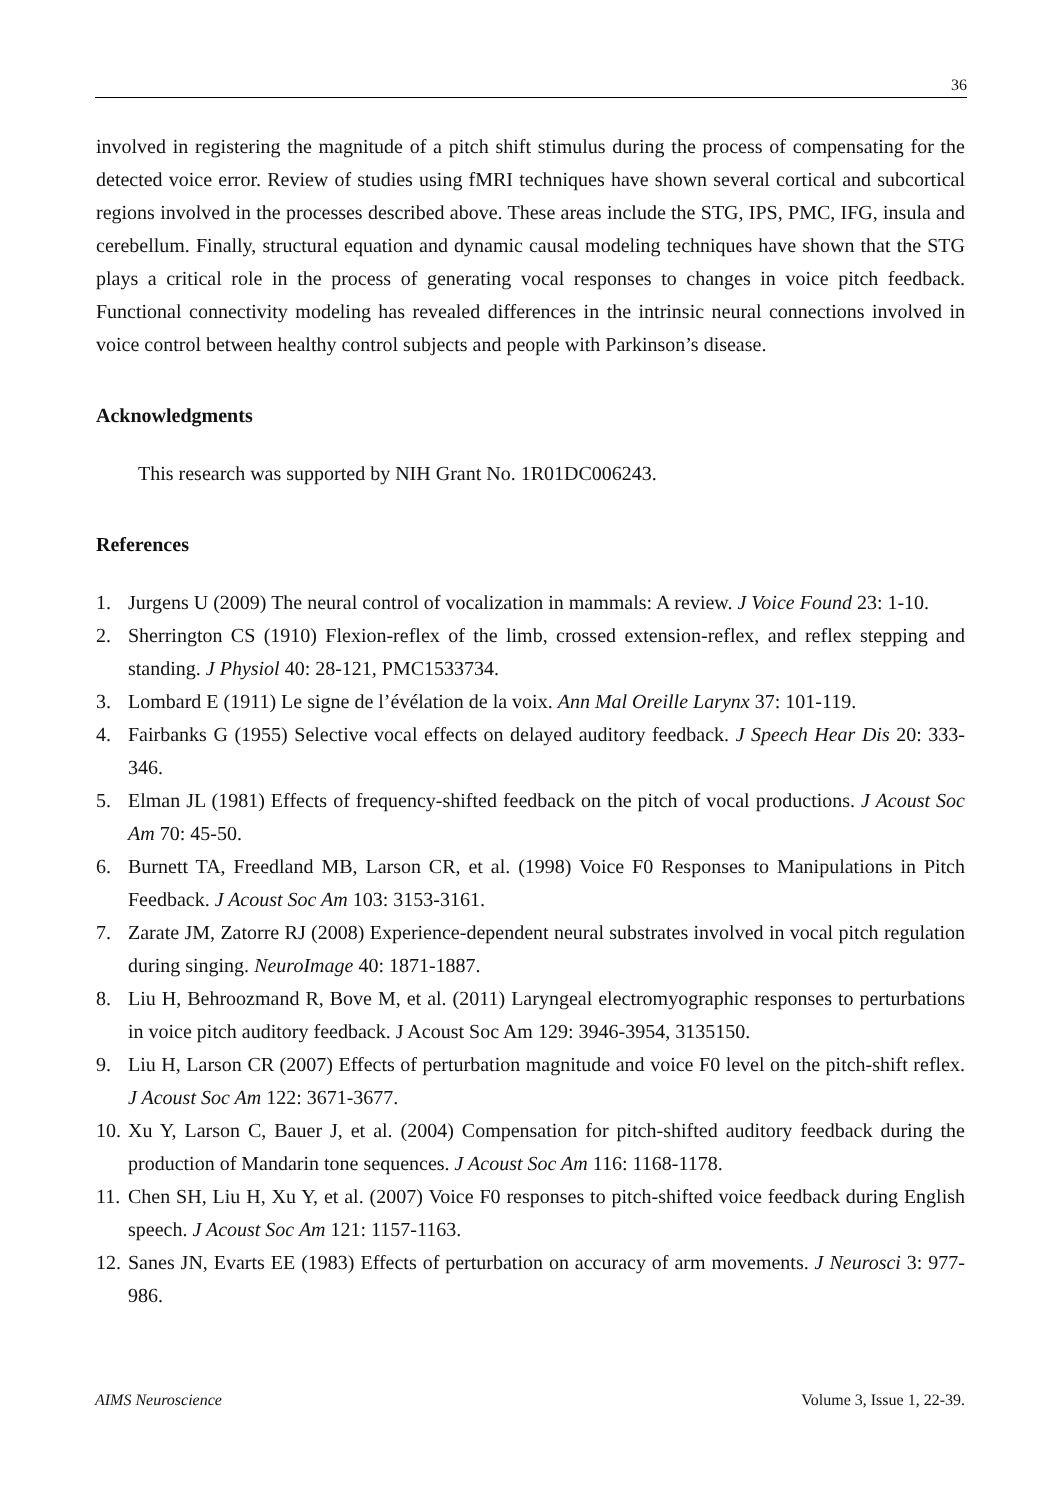36
involved in registering the magnitude of a pitch shift stimulus during the process of compensating for the detected voice error. Review of studies using fMRI techniques have shown several cortical and subcortical regions involved in the processes described above. These areas include the STG, IPS, PMC, IFG, insula and cerebellum. Finally, structural equation and dynamic causal modeling techniques have shown that the STG plays a critical role in the process of generating vocal responses to changes in voice pitch feedback. Functional connectivity modeling has revealed differences in the intrinsic neural connections involved in voice control between healthy control subjects and people with Parkinson’s disease.
Acknowledgments
This research was supported by NIH Grant No. 1R01DC006243.
References
1. Jurgens U (2009) The neural control of vocalization in mammals: A review. J Voice Found 23: 1-10.
2. Sherrington CS (1910) Flexion-reflex of the limb, crossed extension-reflex, and reflex stepping and standing. J Physiol 40: 28-121, PMC1533734.
3. Lombard E (1911) Le signe de l’évélation de la voix. Ann Mal Oreille Larynx 37: 101-119.
4. Fairbanks G (1955) Selective vocal effects on delayed auditory feedback. J Speech Hear Dis 20: 333-346.
5. Elman JL (1981) Effects of frequency-shifted feedback on the pitch of vocal productions. J Acoust Soc Am 70: 45-50.
6. Burnett TA, Freedland MB, Larson CR, et al. (1998) Voice F0 Responses to Manipulations in Pitch Feedback. J Acoust Soc Am 103: 3153-3161.
7. Zarate JM, Zatorre RJ (2008) Experience-dependent neural substrates involved in vocal pitch regulation during singing. NeuroImage 40: 1871-1887.
8. Liu H, Behroozmand R, Bove M, et al. (2011) Laryngeal electromyographic responses to perturbations in voice pitch auditory feedback. J Acoust Soc Am 129: 3946-3954, 3135150.
9. Liu H, Larson CR (2007) Effects of perturbation magnitude and voice F0 level on the pitch-shift reflex. J Acoust Soc Am 122: 3671-3677.
10. Xu Y, Larson C, Bauer J, et al. (2004) Compensation for pitch-shifted auditory feedback during the production of Mandarin tone sequences. J Acoust Soc Am 116: 1168-1178.
11. Chen SH, Liu H, Xu Y, et al. (2007) Voice F0 responses to pitch-shifted voice feedback during English speech. J Acoust Soc Am 121: 1157-1163.
12. Sanes JN, Evarts EE (1983) Effects of perturbation on accuracy of arm movements. J Neurosci 3: 977-986.
AIMS Neuroscience Volume 3, Issue 1, 22-39.